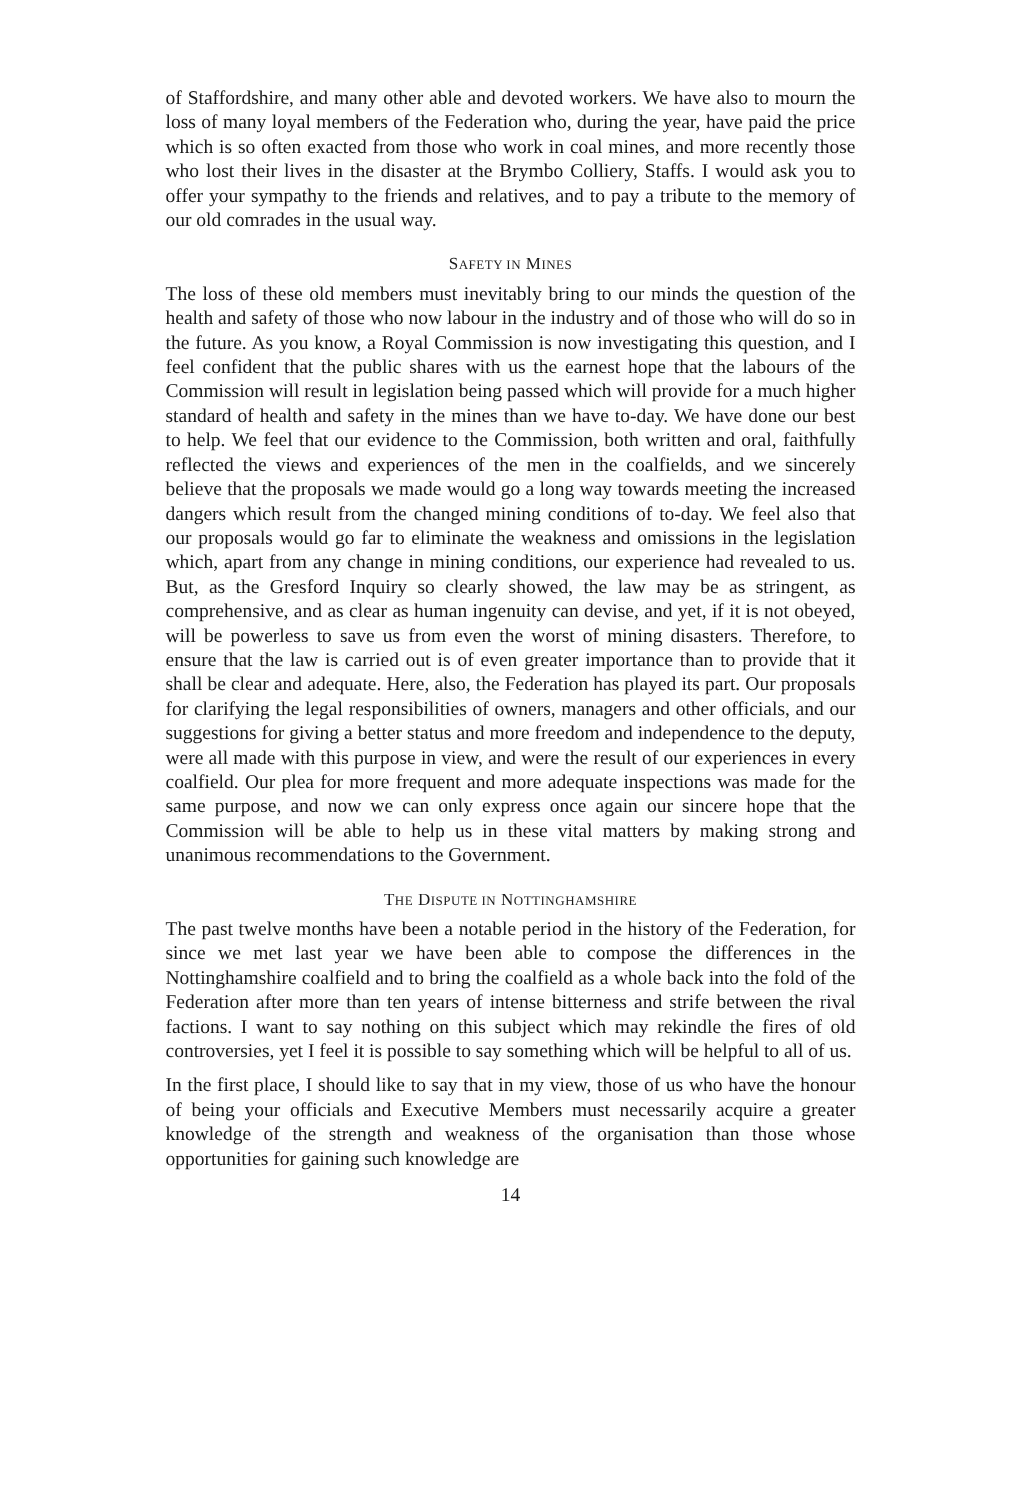of Staffordshire, and many other able and devoted workers. We have also to mourn the loss of many loyal members of the Federation who, during the year, have paid the price which is so often exacted from those who work in coal mines, and more recently those who lost their lives in the disaster at the Brymbo Colliery, Staffs. I would ask you to offer your sympathy to the friends and relatives, and to pay a tribute to the memory of our old comrades in the usual way.
SAFETY IN MINES
The loss of these old members must inevitably bring to our minds the question of the health and safety of those who now labour in the industry and of those who will do so in the future. As you know, a Royal Commission is now investigating this question, and I feel confident that the public shares with us the earnest hope that the labours of the Commission will result in legislation being passed which will provide for a much higher standard of health and safety in the mines than we have to-day. We have done our best to help. We feel that our evidence to the Commission, both written and oral, faithfully reflected the views and experiences of the men in the coalfields, and we sincerely believe that the proposals we made would go a long way towards meeting the increased dangers which result from the changed mining conditions of to-day. We feel also that our proposals would go far to eliminate the weakness and omissions in the legislation which, apart from any change in mining conditions, our experience had revealed to us. But, as the Gresford Inquiry so clearly showed, the law may be as stringent, as comprehensive, and as clear as human ingenuity can devise, and yet, if it is not obeyed, will be powerless to save us from even the worst of mining disasters. Therefore, to ensure that the law is carried out is of even greater importance than to provide that it shall be clear and adequate. Here, also, the Federation has played its part. Our proposals for clarifying the legal responsibilities of owners, managers and other officials, and our suggestions for giving a better status and more freedom and independence to the deputy, were all made with this purpose in view, and were the result of our experiences in every coalfield. Our plea for more frequent and more adequate inspections was made for the same purpose, and now we can only express once again our sincere hope that the Commission will be able to help us in these vital matters by making strong and unanimous recommendations to the Government.
THE DISPUTE IN NOTTINGHAMSHIRE
The past twelve months have been a notable period in the history of the Federation, for since we met last year we have been able to compose the differences in the Nottinghamshire coalfield and to bring the coalfield as a whole back into the fold of the Federation after more than ten years of intense bitterness and strife between the rival factions. I want to say nothing on this subject which may rekindle the fires of old controversies, yet I feel it is possible to say something which will be helpful to all of us.
In the first place, I should like to say that in my view, those of us who have the honour of being your officials and Executive Members must necessarily acquire a greater knowledge of the strength and weakness of the organisation than those whose opportunities for gaining such knowledge are
14